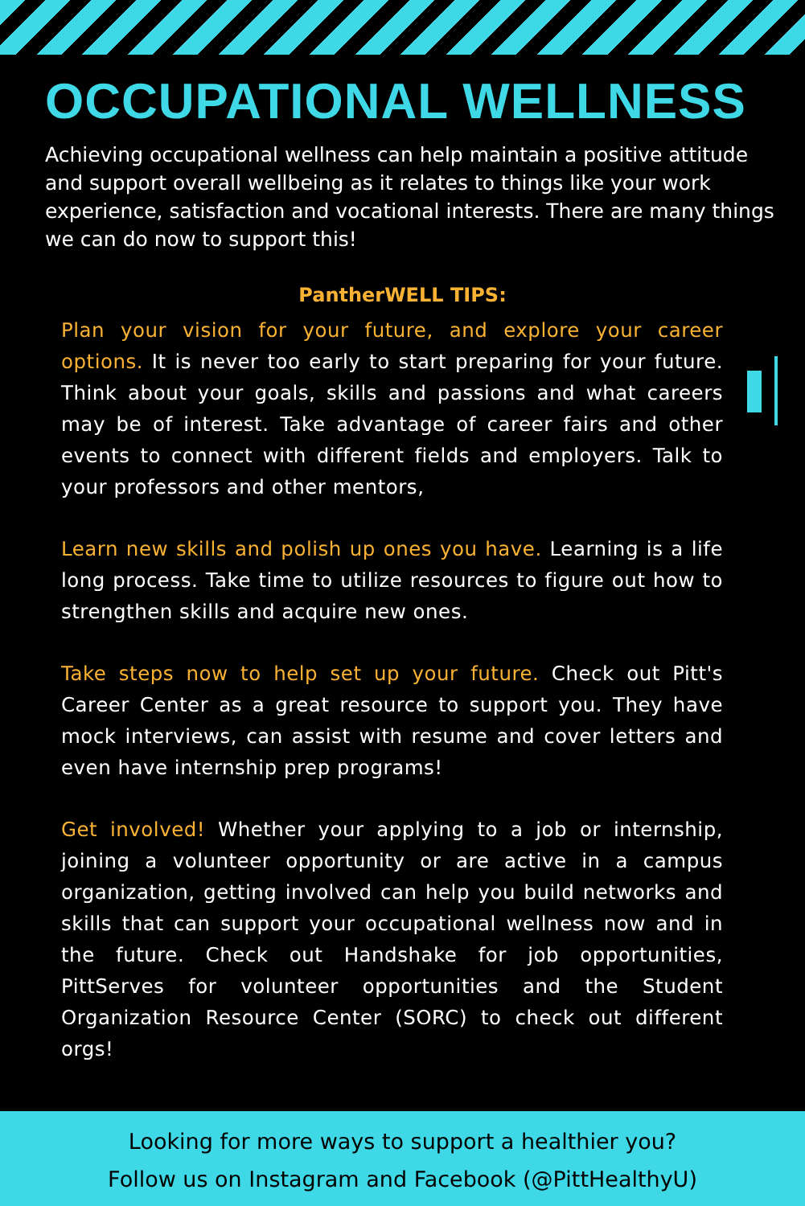OCCUPATIONAL WELLNESS
Achieving occupational wellness can help maintain a positive attitude and support overall wellbeing as it relates to things like your work experience, satisfaction and vocational interests. There are many things we can do now to support this!
PantherWELL TIPS:
Plan your vision for your future, and explore your career options. It is never too early to start preparing for your future. Think about your goals, skills and passions and what careers may be of interest. Take advantage of career fairs and other events to connect with different fields and employers. Talk to your professors and other mentors,
Learn new skills and polish up ones you have. Learning is a life long process. Take time to utilize resources to figure out how to strengthen skills and acquire new ones.
Take steps now to help set up your future. Check out Pitt's Career Center as a great resource to support you. They have mock interviews, can assist with resume and cover letters and even have internship prep programs!
Get involved! Whether your applying to a job or internship, joining a volunteer opportunity or are active in a campus organization, getting involved can help you build networks and skills that can support your occupational wellness now and in the future. Check out Handshake for job opportunities, PittServes for volunteer opportunities and the Student Organization Resource Center (SORC) to check out different orgs!
Looking for more ways to support a healthier you?
Follow us on Instagram and Facebook (@PittHealthyU)